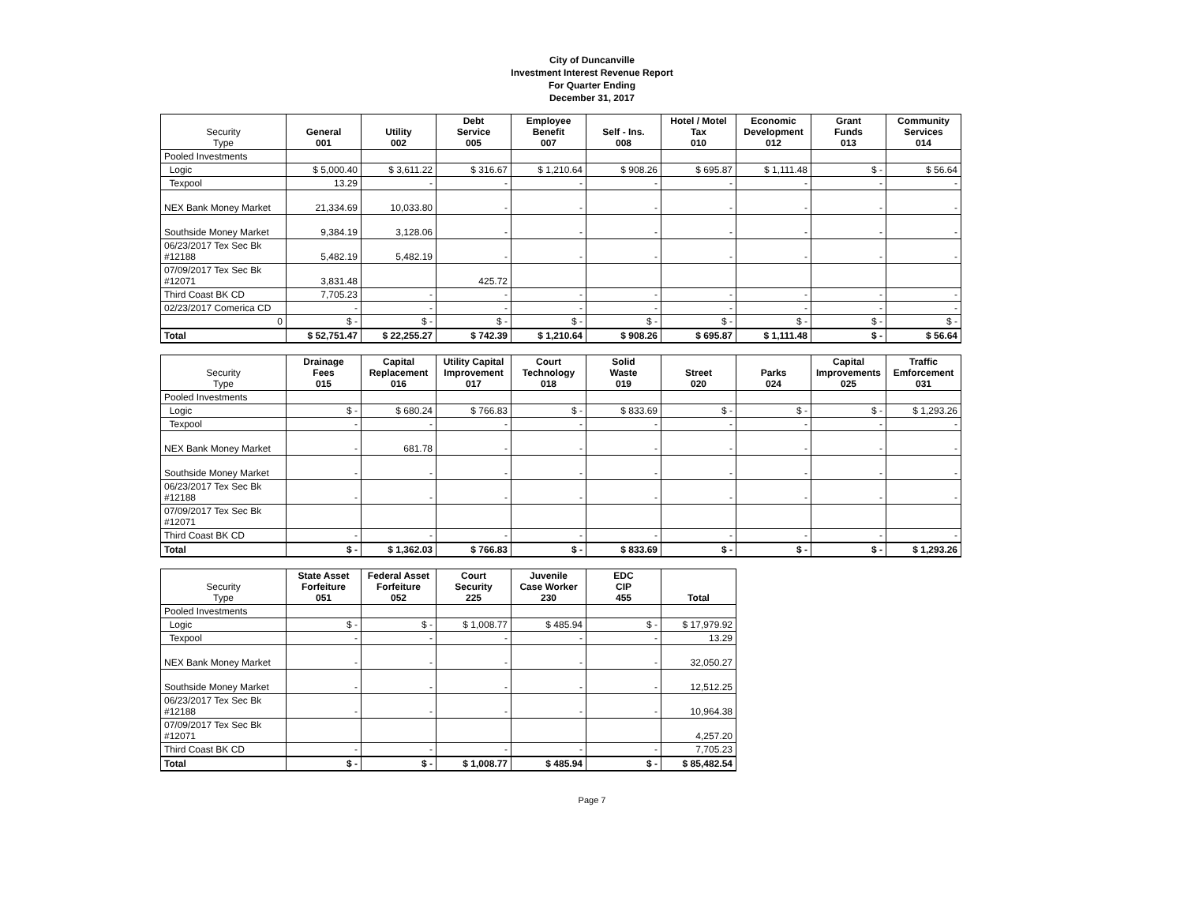City of Duncanville
Investment Interest Revenue Report
For Quarter Ending
December 31, 2017
| Security Type | General 001 | Utility 002 | Debt Service 005 | Employee Benefit 007 | Self - Ins. 008 | Hotel / Motel Tax 010 | Economic Development 012 | Grant Funds 013 | Community Services 014 |
| --- | --- | --- | --- | --- | --- | --- | --- | --- | --- |
| Pooled Investments | | | | | | | | | |
| Logic | $ 5,000.40 | $ 3,611.22 | $ 316.67 | $ 1,210.64 | $ 908.26 | $ 695.87 | $ 1,111.48 | $ - | $ 56.64 |
| Texpool | 13.29 | - | - | - | - | - | - | - | - |
| NEX Bank Money Market | 21,334.69 | 10,033.80 | - | - | - | - | - | - | - |
| Southside Money Market | 9,384.19 | 3,128.06 | - | - | - | - | - | - | - |
| 06/23/2017 Tex Sec Bk #12188 | 5,482.19 | 5,482.19 | - | - | - | - | - | - | - |
| 07/09/2017 Tex Sec Bk #12071 | 3,831.48 | | 425.72 | | | | | | |
| Third Coast BK CD | 7,705.23 | - | - | - | - | - | - | - | - |
| 02/23/2017 Comerica CD | - | - | - | - | - | - | - | - | - |
| 0 | $ - | $ - | $ - | $ - | $ - | $ - | $ - | $ - | $ - |
| Total | $ 52,751.47 | $ 22,255.27 | $ 742.39 | $ 1,210.64 | $ 908.26 | $ 695.87 | $ 1,111.48 | $ - | $ 56.64 |
| Security Type | Drainage Fees 015 | Capital Replacement 016 | Utility Capital Improvement 017 | Court Technology 018 | Solid Waste 019 | Street 020 | Parks 024 | Capital Improvements 025 | Traffic Emforcement 031 |
| --- | --- | --- | --- | --- | --- | --- | --- | --- | --- |
| Pooled Investments | | | | | | | | | |
| Logic | $ - | $ 680.24 | $ 766.83 | $ - | $ 833.69 | $ - | $ - | $ - | $ 1,293.26 |
| Texpool | - | - | - | - | - | - | - | - | - |
| NEX Bank Money Market | - | 681.78 | - | - | - | - | - | - | - |
| Southside Money Market | - | - | - | - | - | - | - | - | - |
| 06/23/2017 Tex Sec Bk #12188 | - | - | - | - | - | - | - | - | - |
| 07/09/2017 Tex Sec Bk #12071 | | | | | | | | | |
| Third Coast BK CD | - | - | - | - | - | - | - | - | - |
| Total | $ - | $ 1,362.03 | $ 766.83 | $ - | $ 833.69 | $ - | $ - | $ - | $ 1,293.26 |
| Security Type | State Asset Forfeiture 051 | Federal Asset Forfeiture 052 | Court Security 225 | Juvenile Case Worker 230 | EDC CIP 455 | Total |
| --- | --- | --- | --- | --- | --- | --- |
| Pooled Investments | | | | | | |
| Logic | $ - | $ - | $ 1,008.77 | $ 485.94 | $ - | $ 17,979.92 |
| Texpool | - | - | - | - | - | 13.29 |
| NEX Bank Money Market | - | - | - | - | - | 32,050.27 |
| Southside Money Market | - | - | - | - | - | 12,512.25 |
| 06/23/2017 Tex Sec Bk #12188 | - | - | - | - | - | 10,964.38 |
| 07/09/2017 Tex Sec Bk #12071 | | | | | | 4,257.20 |
| Third Coast BK CD | - | - | - | - | - | 7,705.23 |
| Total | $ - | $ - | $ 1,008.77 | $ 485.94 | $ - | $ 85,482.54 |
Page 7